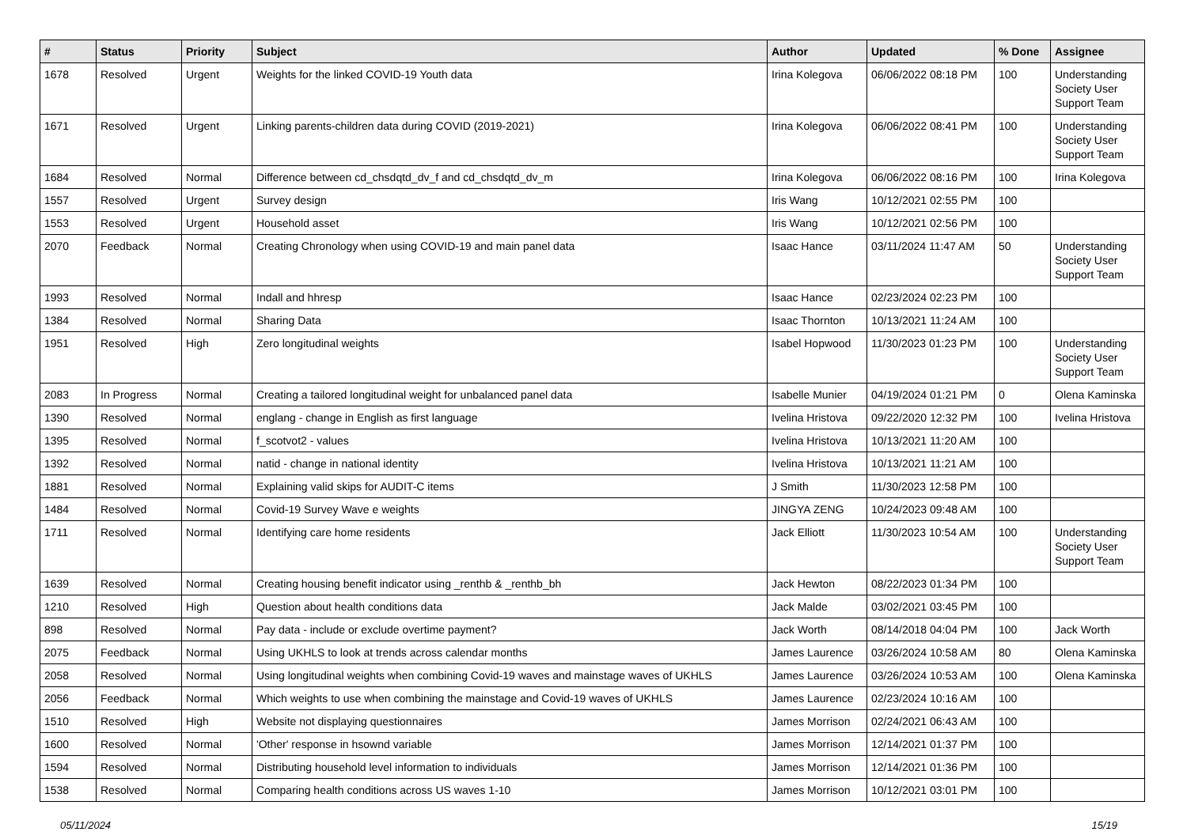| # | Status | Priority | Subject | Author | Updated | % Done | Assignee |
| --- | --- | --- | --- | --- | --- | --- | --- |
| 1678 | Resolved | Urgent | Weights for the linked COVID-19 Youth data | Irina Kolegova | 06/06/2022 08:18 PM | 100 | Understanding Society User Support Team |
| 1671 | Resolved | Urgent | Linking parents-children data during COVID (2019-2021) | Irina Kolegova | 06/06/2022 08:41 PM | 100 | Understanding Society User Support Team |
| 1684 | Resolved | Normal | Difference between cd_chsdqtd_dv_f and cd_chsdqtd_dv_m | Irina Kolegova | 06/06/2022 08:16 PM | 100 | Irina Kolegova |
| 1557 | Resolved | Urgent | Survey design | Iris Wang | 10/12/2021 02:55 PM | 100 | |
| 1553 | Resolved | Urgent | Household asset | Iris Wang | 10/12/2021 02:56 PM | 100 | |
| 2070 | Feedback | Normal | Creating Chronology when using COVID-19 and main panel data | Isaac Hance | 03/11/2024 11:47 AM | 50 | Understanding Society User Support Team |
| 1993 | Resolved | Normal | Indall and hhresp | Isaac Hance | 02/23/2024 02:23 PM | 100 | |
| 1384 | Resolved | Normal | Sharing Data | Isaac Thornton | 10/13/2021 11:24 AM | 100 | |
| 1951 | Resolved | High | Zero longitudinal weights | Isabel Hopwood | 11/30/2023 01:23 PM | 100 | Understanding Society User Support Team |
| 2083 | In Progress | Normal | Creating a tailored longitudinal weight for unbalanced panel data | Isabelle Munier | 04/19/2024 01:21 PM | 0 | Olena Kaminska |
| 1390 | Resolved | Normal | englang - change in English as first language | Ivelina Hristova | 09/22/2020 12:32 PM | 100 | Ivelina Hristova |
| 1395 | Resolved | Normal | f_scotvot2 - values | Ivelina Hristova | 10/13/2021 11:20 AM | 100 | |
| 1392 | Resolved | Normal | natid - change in national identity | Ivelina Hristova | 10/13/2021 11:21 AM | 100 | |
| 1881 | Resolved | Normal | Explaining valid skips for AUDIT-C items | J Smith | 11/30/2023 12:58 PM | 100 | |
| 1484 | Resolved | Normal | Covid-19 Survey Wave e weights | JINGYA ZENG | 10/24/2023 09:48 AM | 100 | |
| 1711 | Resolved | Normal | Identifying care home residents | Jack Elliott | 11/30/2023 10:54 AM | 100 | Understanding Society User Support Team |
| 1639 | Resolved | Normal | Creating housing benefit indicator using _renthb & _renthb_bh | Jack Hewton | 08/22/2023 01:34 PM | 100 | |
| 1210 | Resolved | High | Question about health conditions data | Jack Malde | 03/02/2021 03:45 PM | 100 | |
| 898 | Resolved | Normal | Pay data - include or exclude overtime payment? | Jack Worth | 08/14/2018 04:04 PM | 100 | Jack Worth |
| 2075 | Feedback | Normal | Using UKHLS to look at trends across calendar months | James Laurence | 03/26/2024 10:58 AM | 80 | Olena Kaminska |
| 2058 | Resolved | Normal | Using longitudinal weights when combining Covid-19 waves and mainstage waves of UKHLS | James Laurence | 03/26/2024 10:53 AM | 100 | Olena Kaminska |
| 2056 | Feedback | Normal | Which weights to use when combining the mainstage and Covid-19 waves of UKHLS | James Laurence | 02/23/2024 10:16 AM | 100 | |
| 1510 | Resolved | High | Website not displaying questionnaires | James Morrison | 02/24/2021 06:43 AM | 100 | |
| 1600 | Resolved | Normal | 'Other' response in hsownd variable | James Morrison | 12/14/2021 01:37 PM | 100 | |
| 1594 | Resolved | Normal | Distributing household level information to individuals | James Morrison | 12/14/2021 01:36 PM | 100 | |
| 1538 | Resolved | Normal | Comparing health conditions across US waves 1-10 | James Morrison | 10/12/2021 03:01 PM | 100 | |
05/11/2024 15/19